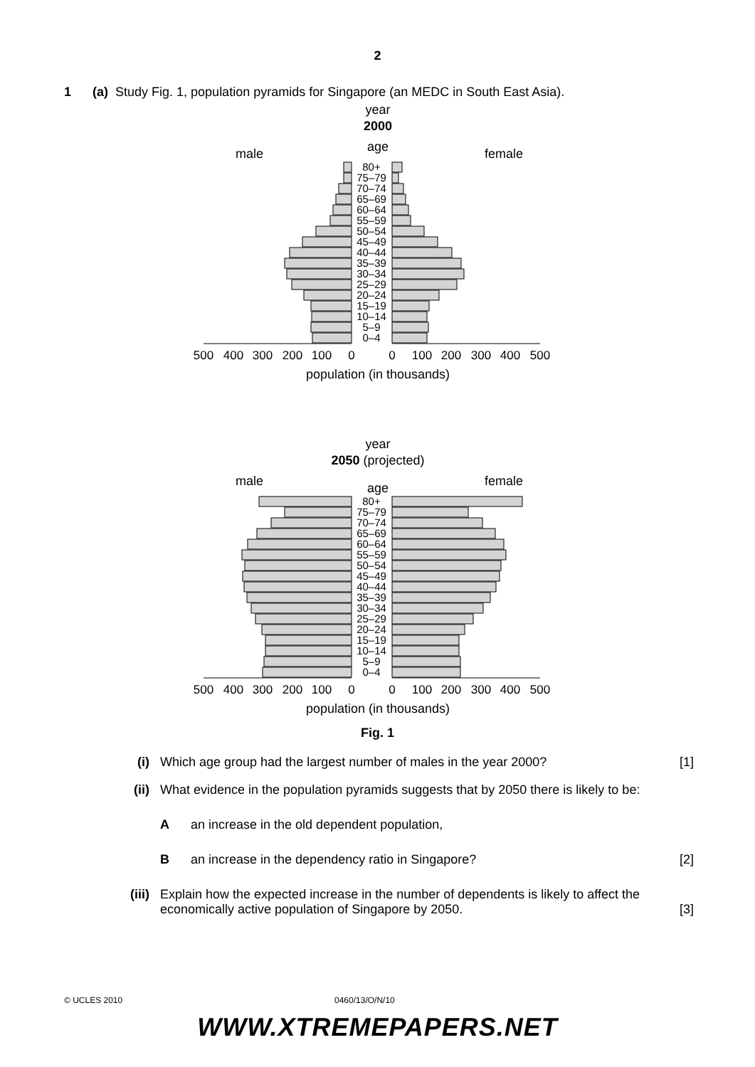2
1 (a) Study Fig. 1, population pyramids for Singapore (an MEDC in South East Asia).
year
2000
age
male
female
80+
75–79
70–74
65–69
60–64
55–59
50–54
45–49
40–44
35–39
30–34
25–29
20–24
15–19
10–14
5–9
0–4
500
400
300
200
100
0
0
100
200
300
400
500
population (in thousands)
year
2050 (projected)
age
male
female
80+
75–79
70–74
65–69
60–64
55–59
50–54
45–49
40–44
35–39
30–34
25–29
20–24
15–19
10–14
5–9
0–4
500
400
300
200
100
0
0
100
200
300
400
500
population (in thousands)
Fig. 1
(i) Which age group had the largest number of males in the year 2000? [1]
(ii) What evidence in the population pyramids suggests that by 2050 there is likely to be:
A an increase in the old dependent population,
B an increase in the dependency ratio in Singapore? [2]
(iii) Explain how the expected increase in the number of dependents is likely to affect the economically active population of Singapore by 2050. [3]
© UCLES 2010 0460/13/O/N/10
WWW.XTREMEPAPERS.NET